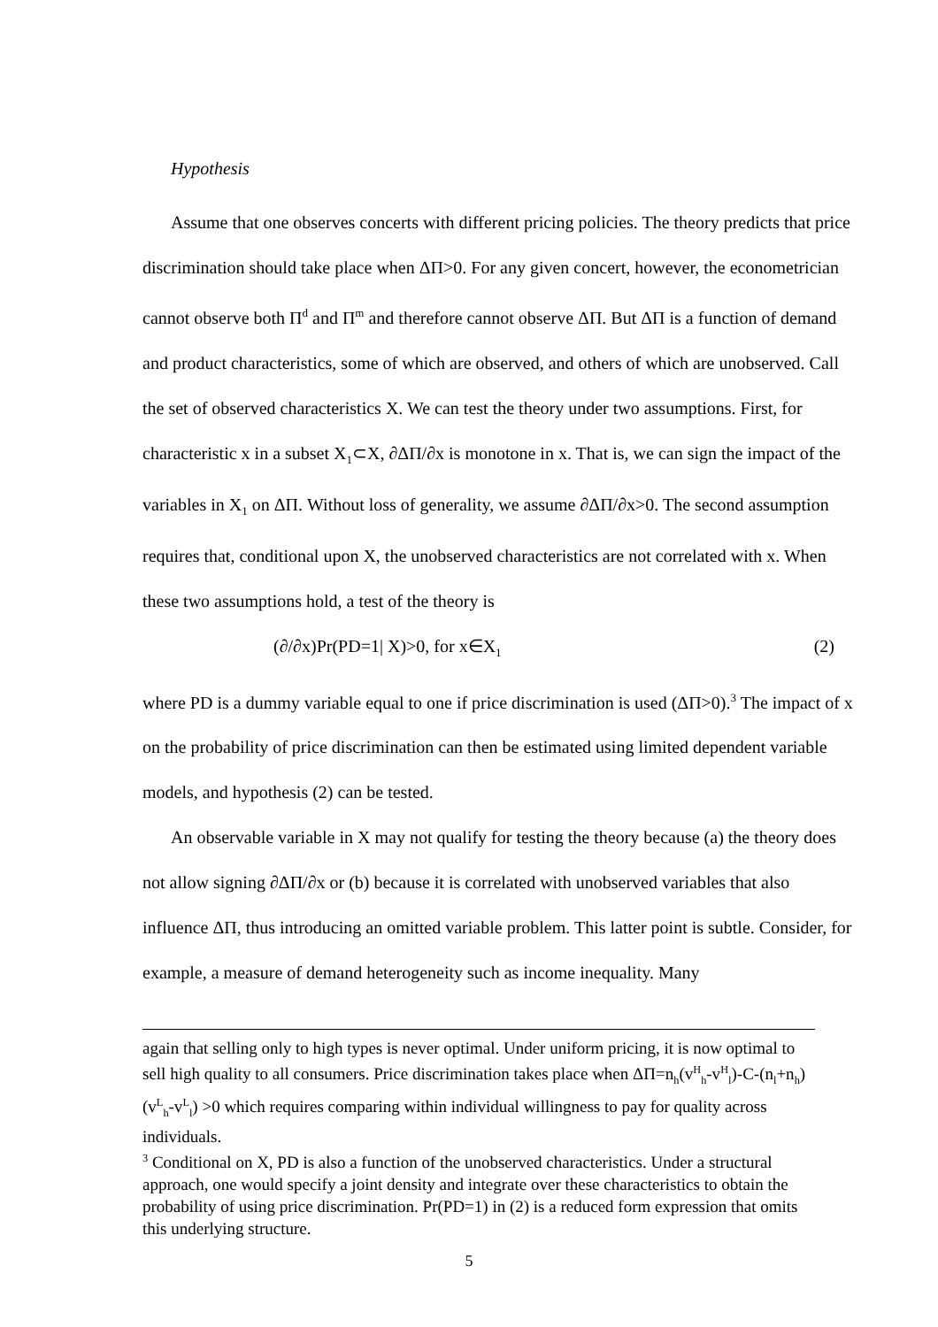Hypothesis
Assume that one observes concerts with different pricing policies. The theory predicts that price discrimination should take place when ΔΠ>0. For any given concert, however, the econometrician cannot observe both Π<sup>d</sup> and Π<sup>m</sup> and therefore cannot observe ΔΠ. But ΔΠ is a function of demand and product characteristics, some of which are observed, and others of which are unobserved. Call the set of observed characteristics X. We can test the theory under two assumptions. First, for characteristic x in a subset X<sub>1</sub>⊂X, ∂ΔΠ/∂x is monotone in x. That is, we can sign the impact of the variables in X<sub>1</sub> on ΔΠ. Without loss of generality, we assume ∂ΔΠ/∂x>0. The second assumption requires that, conditional upon X, the unobserved characteristics are not correlated with x. When these two assumptions hold, a test of the theory is
(∂/∂x)Pr(PD=1| X)>0, for x∈X<sub>1</sub> (2)
where PD is a dummy variable equal to one if price discrimination is used (ΔΠ>0).<sup>3</sup> The impact of x on the probability of price discrimination can then be estimated using limited dependent variable models, and hypothesis (2) can be tested.
An observable variable in X may not qualify for testing the theory because (a) the theory does not allow signing ∂ΔΠ/∂x or (b) because it is correlated with unobserved variables that also influence ΔΠ, thus introducing an omitted variable problem. This latter point is subtle. Consider, for example, a measure of demand heterogeneity such as income inequality. Many
again that selling only to high types is never optimal. Under uniform pricing, it is now optimal to sell high quality to all consumers. Price discrimination takes place when ΔΠ=n<sub>h</sub>(v<sup>H</sup><sub>h</sub>-v<sup>H</sup><sub>l</sub>)-C-(n<sub>l</sub>+n<sub>h</sub>)(v<sup>L</sup><sub>h</sub>-v<sup>L</sup><sub>l</sub>) >0 which requires comparing within individual willingness to pay for quality across individuals.
<sup>3</sup> Conditional on X, PD is also a function of the unobserved characteristics. Under a structural approach, one would specify a joint density and integrate over these characteristics to obtain the probability of using price discrimination. Pr(PD=1) in (2) is a reduced form expression that omits this underlying structure.
5